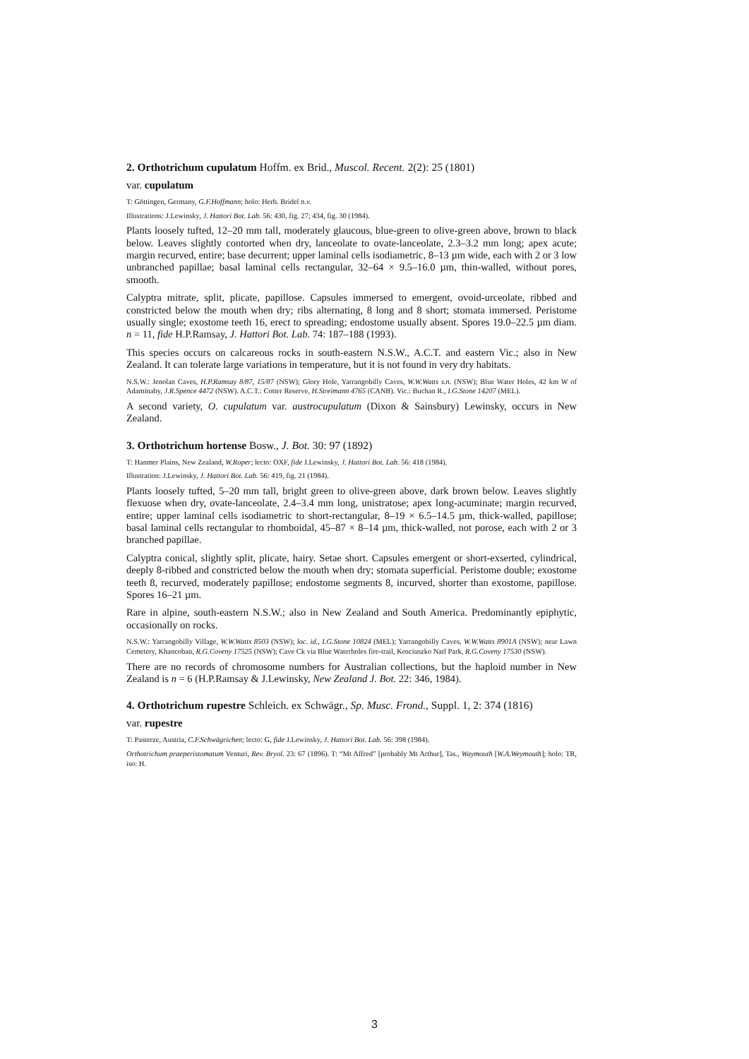2. Orthotrichum cupulatum Hoffm. ex Brid., Muscol. Recent. 2(2): 25 (1801)
var. cupulatum
T: Göttingen, Germany, G.F.Hoffmann; holo: Herb. Bridel n.v.
Illustrations: J.Lewinsky, J. Hattori Bot. Lab. 56: 430, fig. 27; 434, fig. 30 (1984).
Plants loosely tufted, 12–20 mm tall, moderately glaucous, blue-green to olive-green above, brown to black below. Leaves slightly contorted when dry, lanceolate to ovate-lanceolate, 2.3–3.2 mm long; apex acute; margin recurved, entire; base decurrent; upper laminal cells isodiametric, 8–13 µm wide, each with 2 or 3 low unbranched papillae; basal laminal cells rectangular, 32–64 × 9.5–16.0 µm, thin-walled, without pores, smooth.
Calyptra mitrate, split, plicate, papillose. Capsules immersed to emergent, ovoid-urceolate, ribbed and constricted below the mouth when dry; ribs alternating, 8 long and 8 short; stomata immersed. Peristome usually single; exostome teeth 16, erect to spreading; endostome usually absent. Spores 19.0–22.5 µm diam. n = 11, fide H.P.Ramsay, J. Hattori Bot. Lab. 74: 187–188 (1993).
This species occurs on calcareous rocks in south-eastern N.S.W., A.C.T. and eastern Vic.; also in New Zealand. It can tolerate large variations in temperature, but it is not found in very dry habitats.
N.S.W.: Jenolan Caves, H.P.Ramsay 8/87, 15/87 (NSW); Glory Hole, Yarrangobilly Caves, W.W.Watts s.n. (NSW); Blue Water Holes, 42 km W of Adaminaby, J.R.Spence 4472 (NSW). A.C.T.: Cotter Reserve, H.Streimann 4765 (CANB). Vic.: Buchan R., I.G.Stone 14207 (MEL).
A second variety, O. cupulatum var. austrocupulatum (Dixon & Sainsbury) Lewinsky, occurs in New Zealand.
3. Orthotrichum hortense Bosw., J. Bot. 30: 97 (1892)
T: Hanmer Plains, New Zealand, W.Roper; lecto: OXF, fide J.Lewinsky, J. Hattori Bot. Lab. 56: 418 (1984).
Illustration: J.Lewinsky, J. Hattori Bot. Lab. 56: 419, fig. 21 (1984).
Plants loosely tufted, 5–20 mm tall, bright green to olive-green above, dark brown below. Leaves slightly flexuose when dry, ovate-lanceolate, 2.4–3.4 mm long, unistratose; apex long-acuminate; margin recurved, entire; upper laminal cells isodiametric to short-rectangular, 8–19 × 6.5–14.5 µm, thick-walled, papillose; basal laminal cells rectangular to rhomboidal, 45–87 × 8–14 µm, thick-walled, not porose, each with 2 or 3 branched papillae.
Calyptra conical, slightly split, plicate, hairy. Setae short. Capsules emergent or short-exserted, cylindrical, deeply 8-ribbed and constricted below the mouth when dry; stomata superficial. Peristome double; exostome teeth 8, recurved, moderately papillose; endostome segments 8, incurved, shorter than exostome, papillose. Spores 16–21 µm.
Rare in alpine, south-eastern N.S.W.; also in New Zealand and South America. Predominantly epiphytic, occasionally on rocks.
N.S.W.: Yarrangobilly Village, W.W.Watts 8503 (NSW); loc. id., I.G.Stone 10824 (MEL); Yarrangobilly Caves, W.W.Watts 8901A (NSW); near Lawn Cemetery, Khancoban, R.G.Coveny 17525 (NSW); Cave Ck via Blue Waterholes fire-trail, Kosciuszko Natl Park, R.G.Coveny 17530 (NSW).
There are no records of chromosome numbers for Australian collections, but the haploid number in New Zealand is n = 6 (H.P.Ramsay & J.Lewinsky, New Zealand J. Bot. 22: 346, 1984).
4. Orthotrichum rupestre Schleich. ex Schwägr., Sp. Musc. Frond., Suppl. 1, 2: 374 (1816)
var. rupestre
T: Pasterze, Austria, C.F.Schwägrichen; lecto: G, fide J.Lewinsky, J. Hattori Bot. Lab. 56: 398 (1984).
Orthotrichum praeperistomatum Venturi, Rev. Bryol. 23: 67 (1896). T: “Mt Affred” [probably Mt Arthur], Tas., Waymouth [W.A.Weymouth]; holo: TR, iso: H.
3